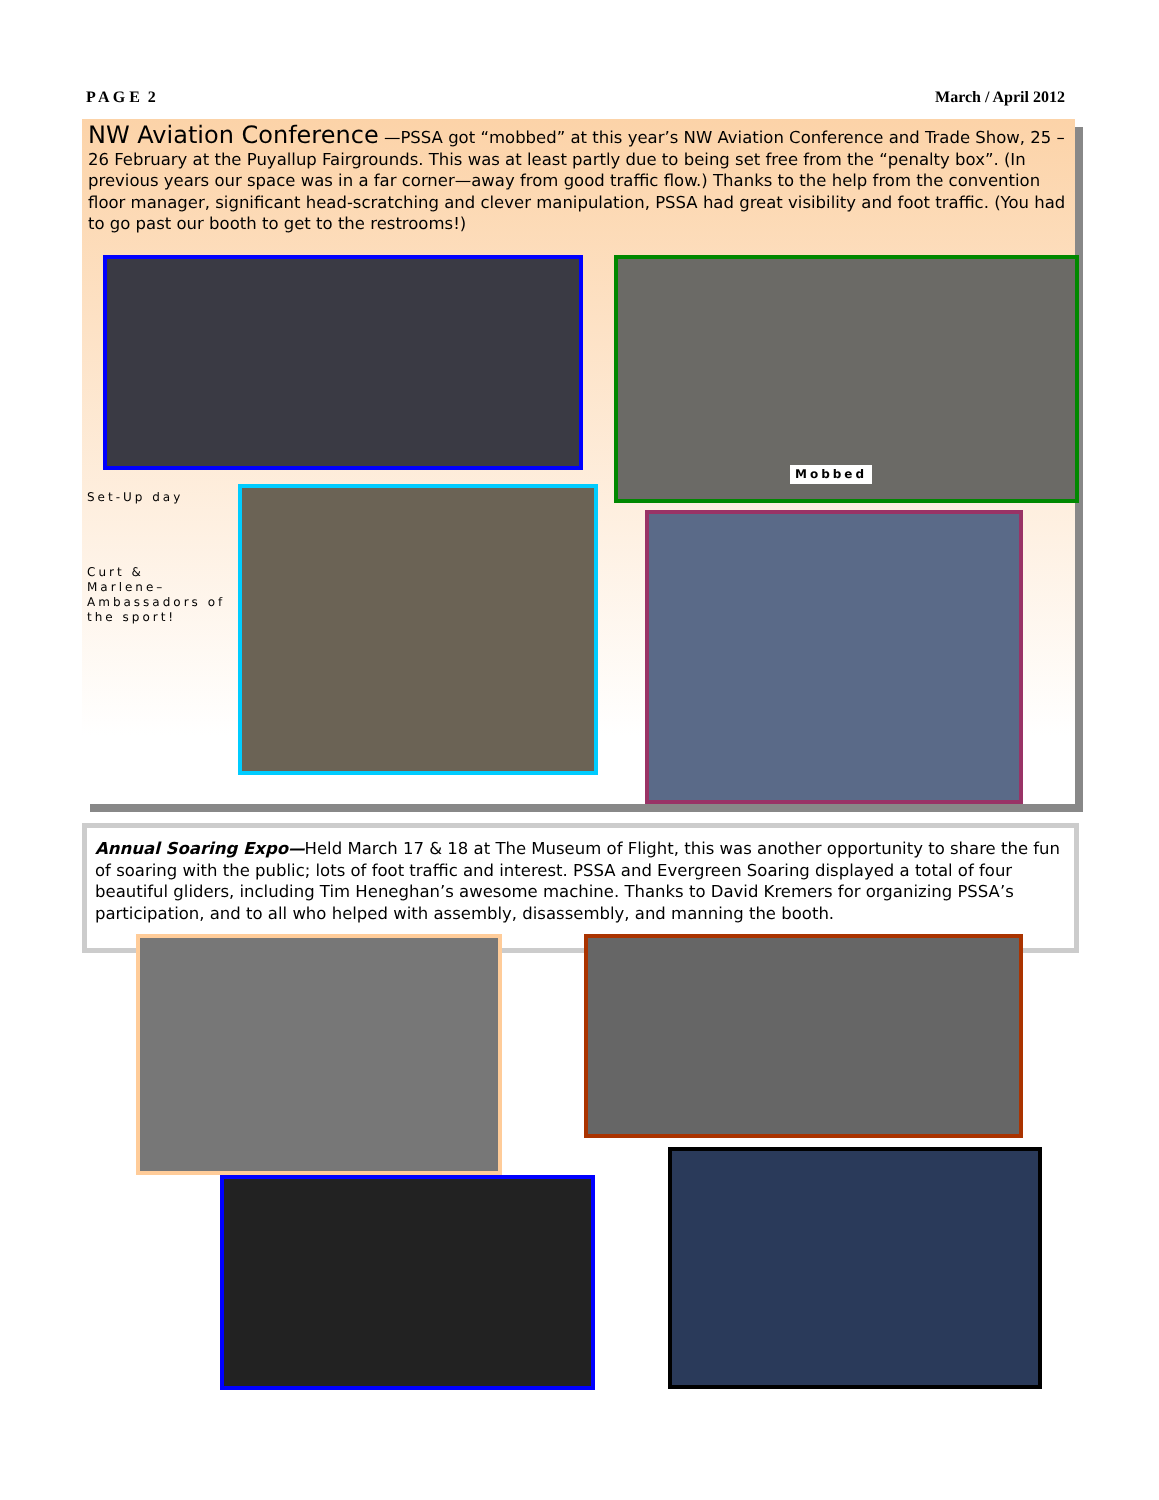P A G E 2 March / April 2012
NW Aviation Conference —PSSA got “mobbed” at this year’s NW Aviation Conference and Trade Show, 25 –26 February at the Puyallup Fairgrounds. This was at least partly due to being set free from the “penalty box”. (In previous years our space was in a far corner—away from good traffic flow.) Thanks to the help from the convention floor manager, significant head-scratching and clever manipulation, PSSA had great visibility and foot traffic. (You had to go past our booth to get to the restrooms!)
Mobbed
Set-Up day
Curt &
Marlene–
Ambassadors of
the sport!
Annual Soaring Expo—Held March 17 & 18 at The Museum of Flight, this was another opportunity to share the fun of soaring with the public; lots of foot traffic and interest. PSSA and Evergreen Soaring displayed a total of four beautiful gliders, including Tim Heneghan’s awesome machine. Thanks to David Kremers for organizing PSSA’s participation, and to all who helped with assembly, disassembly, and manning the booth.